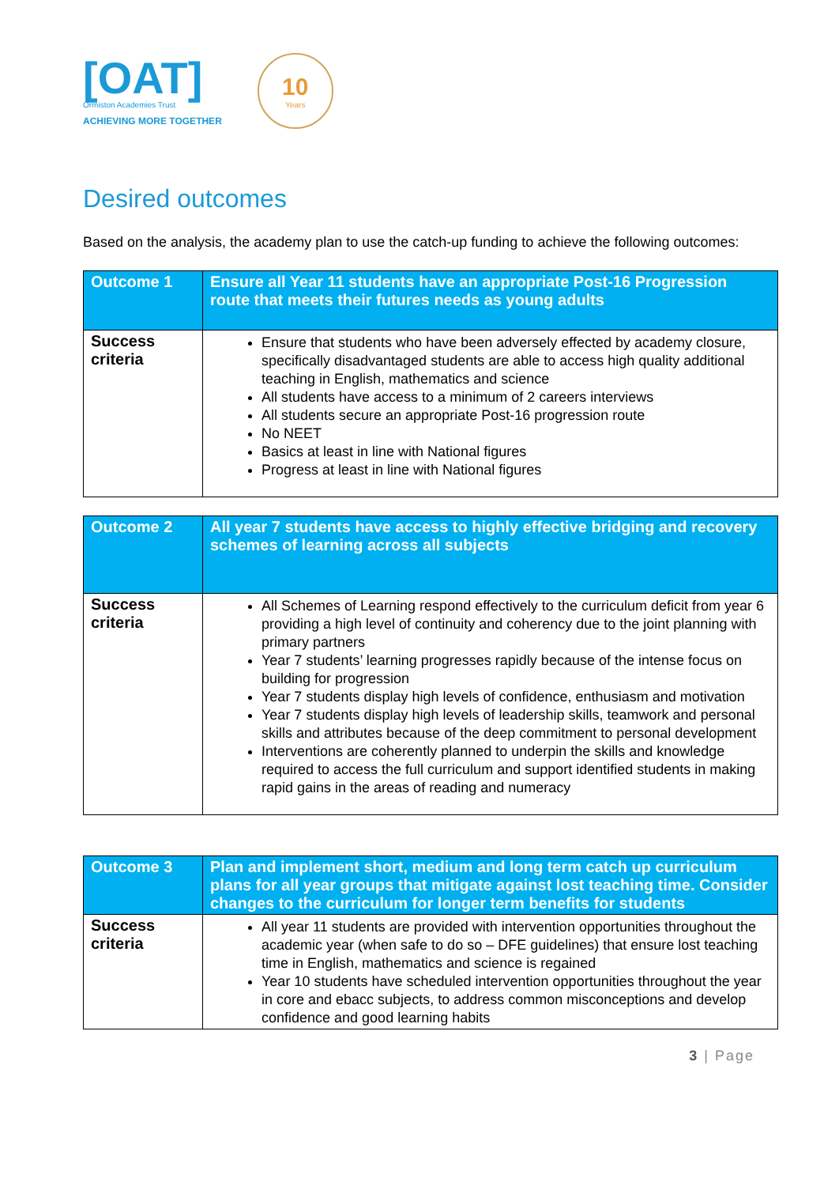[OAT]
Ormiston Academies Trust
ACHIEVING MORE TOGETHER
10
Years
Desired outcomes
Based on the analysis, the academy plan to use the catch-up funding to achieve the following outcomes:
| Outcome 1 | Ensure all Year 11 students have an appropriate Post-16 Progression route that meets their futures needs as young adults |
| Success criteria | Ensure that students who have been adversely effected by academy closure, specifically disadvantaged students are able to access high quality additional teaching in English, mathematics and science All students have access to a minimum of 2 careers interviews All students secure an appropriate Post-16 progression route No NEET Basics at least in line with National figures Progress at least in line with National figures |
| Outcome 2 | All year 7 students have access to highly effective bridging and recovery schemes of learning across all subjects |
| Success criteria | All Schemes of Learning respond effectively to the curriculum deficit from year 6 providing a high level of continuity and coherency due to the joint planning with primary partners Year 7 students’ learning progresses rapidly because of the intense focus on building for progression Year 7 students display high levels of confidence, enthusiasm and motivation Year 7 students display high levels of leadership skills, teamwork and personal skills and attributes because of the deep commitment to personal development Interventions are coherently planned to underpin the skills and knowledge required to access the full curriculum and support identified students in making rapid gains in the areas of reading and numeracy |
| Outcome 3 | Plan and implement short, medium and long term catch up curriculum plans for all year groups that mitigate against lost teaching time. Consider changes to the curriculum for longer term benefits for students |
| Success criteria | All year 11 students are provided with intervention opportunities throughout the academic year (when safe to do so – DFE guidelines) that ensure lost teaching time in English, mathematics and science is regained Year 10 students have scheduled intervention opportunities throughout the year in core and ebacc subjects, to address common misconceptions and develop confidence and good learning habits |
3 | Page